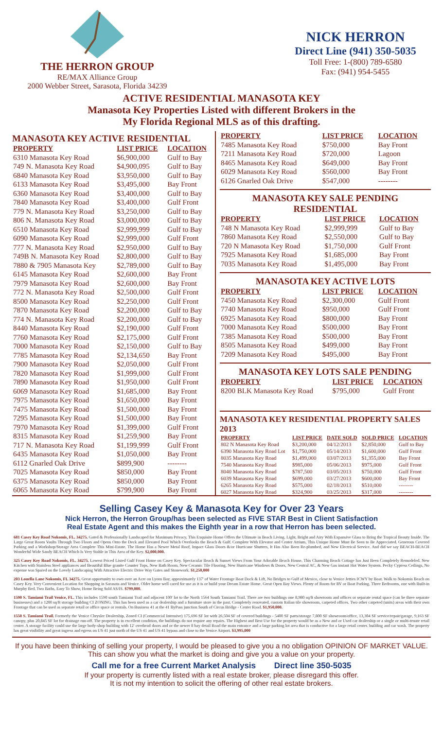THE HERRON GROUP
RE/MAX Alliance Group
2000 Webber Street, Sarasota, Florida 34239
NICK HERRON
Direct Line (941) 350-5035
Toll Free: 1-(800) 789-6580
Fax: (941) 954-5455
ACTIVE RESIDENTIAL MANASOTA KEY
Manasota Key Properties Listed with different Brokers in the
My Florida Regional MLS as of this drafting.
MANASOTA KEY ACTIVE RESIDENTIAL
| PROPERTY | LIST PRICE | LOCATION |
| --- | --- | --- |
| 6310 Manasota Key Road | $6,900,000 | Gulf to Bay |
| 749 N. Manasota Key Road | $4,900,095 | Gulf to Bay |
| 6840 Manasota Key Road | $3,950,000 | Gulf to Bay |
| 6133 Manasota Key Road | $3,495,000 | Bay Front |
| 6360 Manasota Key Road | $3,400,000 | Gulf to Bay |
| 7840 Manasota Key Road | $3,400,000 | Gulf Front |
| 779 N. Manasota Key Road | $3,250,000 | Gulf to Bay |
| 806 N. Manasota Key Road | $3,000,000 | Gulf to Bay |
| 6510 Manasota Key Road | $2,999,999 | Gulf to Bay |
| 6090 Manasota Key Road | $2,999,000 | Gulf Front |
| 777 N. Manasota Key Road | $2,950,000 | Gulf to Bay |
| 749B N. Manasota Key Road | $2,800,000 | Gulf to Bay |
| 7880 & 7905 Manasota Key | $2,789,000 | Gulf to Bay |
| 6145 Manasota Key Road | $2,600,000 | Bay Front |
| 7979 Manasota Key Road | $2,600,000 | Bay Front |
| 772 N. Manasota Key Road | $2,500,000 | Gulf Front |
| 8500 Manasota Key Road | $2,250,000 | Gulf Front |
| 7870 Manasota Key Road | $2,200,000 | Gulf to Bay |
| 774 N. Manasota Key Road | $2,200,000 | Gulf to Bay |
| 8440 Manasota Key Road | $2,190,000 | Gulf Front |
| 7760 Manasota Key Road | $2,175,000 | Gulf Front |
| 7000 Manasota Key Road | $2,150,000 | Gulf to Bay |
| 7785 Manasota Key Road | $2,134,650 | Bay Front |
| 7900 Manasota Key Road | $2,050,000 | Gulf Front |
| 7820 Manasota Key Road | $1,999,000 | Gulf Front |
| 7890 Manasota Key Road | $1,950,000 | Gulf Front |
| 6069 Manasota Key Road | $1,685,000 | Bay Front |
| 7975 Manasota Key Road | $1,650,000 | Bay Front |
| 7475 Manasota Key Road | $1,500,000 | Bay Front |
| 7295 Manasota Key Road | $1,500,000 | Bay Front |
| 7970 Manasota Key Road | $1,399,000 | Gulf Front |
| 8315 Manasota Key Road | $1,259,900 | Bay Front |
| 717 N. Manasota Key Road | $1,199,999 | Gulf Front |
| 6435 Manasota Key Road | $1,050,000 | Bay Front |
| 6112 Gnarled Oak Drive | $899,900 | -------- |
| 7025 Manasota Key Road | $850,000 | Bay Front |
| 6375 Manasota Key Road | $850,000 | Bay Front |
| 6065 Manasota Key Road | $799,900 | Bay Front |
| PROPERTY | LIST PRICE | LOCATION |
| --- | --- | --- |
| 7485 Manasota Key Road | $750,000 | Bay Front |
| 7211 Manasota Key Road | $720,000 | Lagoon |
| 8465 Manasota Key Road | $649,000 | Bay Front |
| 6029 Manasota Key Road | $560,000 | Bay Front |
| 6126 Gnarled Oak Drive | $547,000 | -------- |
MANASOTA KEY SALE PENDING RESIDENTIAL
| PROPERTY | LIST PRICE | LOCATION |
| --- | --- | --- |
| 748 N Manasota Key Road | $2,999,999 | Gulf to Bay |
| 7860 Manasota Key Road | $2,550,000 | Gulf to Bay |
| 720 N Manasota Key Road | $1,750,000 | Gulf Front |
| 7925 Manasota Key Road | $1,685,000 | Bay Front |
| 7035 Manasota Key Road | $1,495,000 | Bay Front |
MANASOTA KEY ACTIVE LOTS
| PROPERTY | LIST PRICE | LOCATION |
| --- | --- | --- |
| 7450 Manasota Key Road | $2,300,000 | Gulf Front |
| 7740 Manasota Key Road | $950,000 | Gulf Front |
| 6925 Manasota Key Road | $800,000 | Bay Front |
| 7000 Manasota Key Road | $500,000 | Bay Front |
| 7385 Manasota Key Road | $500,000 | Bay Front |
| 8505 Manasota Key Road | $499,000 | Bay Front |
| 7209 Manasota Key Road | $495,000 | Bay Front |
MANASOTA KEY LOTS SALE PENDING
| PROPERTY | LIST PRICE | LOCATION |
| --- | --- | --- |
| 8200 BLK Manasota Key Road | $795,000 | Gulf Front |
MANASOTA KEY RESIDENTIAL PROPERTY SALES 2013
| PROPERTY | LIST PRICE | DATE SOLD | SOLD PRICE | LOCATION |
| --- | --- | --- | --- | --- |
| 802 N Manasota Key Road | $3,200,000 | 04/12/2013 | $2,850,000 | Gulf to Bay |
| 6390 Manasota Key Road Lot | $1,750,000 | 05/14/2013 | $1,600,000 | Gulf Front |
| 8035 Manasota Key Road | $1,499,000 | 03/07/2013 | $1,355,000 | Bay Front |
| 7540 Manasota Key Road | $985,000 | 05/06/2013 | $975,000 | Gulf Front |
| 8040 Manasota Key Road | $787,500 | 03/05/2013 | $750,000 | Gulf Front |
| 6039 Manasota Key Road | $699,000 | 03/27/2013 | $600,000 | Bay Front |
| 6265 Manasota Key Road | $575,000 | 02/18/2013 | $510,000 | -------- |
| 6027 Manasota Key Road | $324,900 | 03/25/2013 | $317,000 | -------- |
Selling Casey Key & Manasota Key for Over 23 Years
Nick Herron, the Herron Group/has been selected as FIVE STAR Best in Client Satisfaction
Real Estate Agent and this makes the Eighth year in a row that Herron has been selected.
681 Casey Key Road Nokomis, FL. 34275. Gated & Professionally Landscaped for Maximum Privacy, This Exquisite Home Offers the Ultimate in Beach Living. Light, Bright and Airy With Expansive Glass to Bring the Tropical Beauty Inside. The Large Great Room Vaults Through Two Floors and Opens Onto the Deck and Elevated Pool Which Overlooks the Beach & Gulf. Complete With Elevator and Center Atrium, This Unique Home Must Be Seen to Be Appreciated. Generous Covered Parking and a Workshop/Storage Area Complete This Mini-Estate. The Home Has a Newer Metal Roof, Impact Glass Doors &/or Hurricane Shutters, It Has Also Been Re-plumbed, and New Electrical Service. And did we say BEACH-BEACH Wonderful Wide Sandy BEACH Which Is Very Stable in This Area of the Key. $2,000,000.
325 Casey Key Road Nokomis, FL. 34275. Lowest Priced Listed Gulf Front Home on Casey Key. Spectacular Beach & Sunset Views From Your Adorable Beach House. This Charming Beach Cottage has Just Been Completely Remodeled. New Kitchen with Stainless Steel appliances and Beautiful Blue granite Counter Tops, New Bath Room, New Ceramic Tile Flooring, New Hurricane Windows & Doors, New Central AC, & New Gas instant Hot Water System. Pecky Cypress Ceilings, No expense was Spared on the Lovely Landscaping With Attractive Electric Drive Way Gates and Stonework. $1,250,000
203 Louella Lane Nokomis, FL 34275. Great opportunity to own over an Acre on Lyons Bay, approximately 137' of Water Frontage Boat Dock & Lift, No Bridges to Gulf of Mexico, close to Venice Jetties ICWY by Boat. Walk to Nokomis Beach on Casey Key. Very Convenient Location for Shopping in Sarasota and Venice. Older home well cared for use as it is or build your Dream Estate Home. Great Open Bay Views. Plenty of Room for RV or Boat Parking. Three Bedrooms, one with Built-in Murphy Bed. Two Baths, Easy To Show, Home Being Sold AS/IS. $799,000.
1590 S. Tamiami Trail Venice, FL. This includes 1590 south Tamiami Trail and adjacent 100' lot to the North 1564 South Tamiami Trail. There are two buildings one 8,980 sq/ft showroom and offices or separate rental space (can be three separate businesses) and a 1200 sq/ft storage building CI ZONING. This has been used as a car dealership and a furniture store in the past. Completely renovated, custom Italian tile showroom, carpeted offices. Two other carpeted (units) areas with their own Frontage that can be used as separate retail or office space or rentals. On Business 41 at the 41 ByPass junction South of Circus Bridge - Center Road. $1,950,000.
1550 S. Tamiami Trail. Formerly the Venice Chrysler Dealership, Zoned CI (Commercial Intensive) 175,696 SF lot with 26,504 SF of covered buildings - 5400 SF parts/storage 7,800 SF showroom/office, 13,304 SF service/repair/garage, 9,163 SF canopy, plus 20,845 SF lot for drainage run-off. The property is in excellent condition, the buildings do not require any repairs. The Highest and Best Use for the property would be as a New and or Used car dealership or a single or multi-tenate retail center. A storage facility could use the large body-shop building with 12' overhead doors and or the newer 8 bay detail Road the main entrance and a large parking lot area that is conductive for a large retail center. building and car wash. The property has great visibility and great ingress and egress on US 41 just north of the US 41 and US 41 bypass and close to the Venice Airport. $3,995,000
If you have been thinking of selling your property, I would be pleased to give you a no obligation OPINION OF MARKET VALUE. This can show you what the market is doing and give you a value on your property.
Call me for a free Current Market Analysis Direct line 350-5035
If your property is currently listed with a real estate broker, please disregard this offer.
It is not my intention to solicit the offering of other real estate brokers.